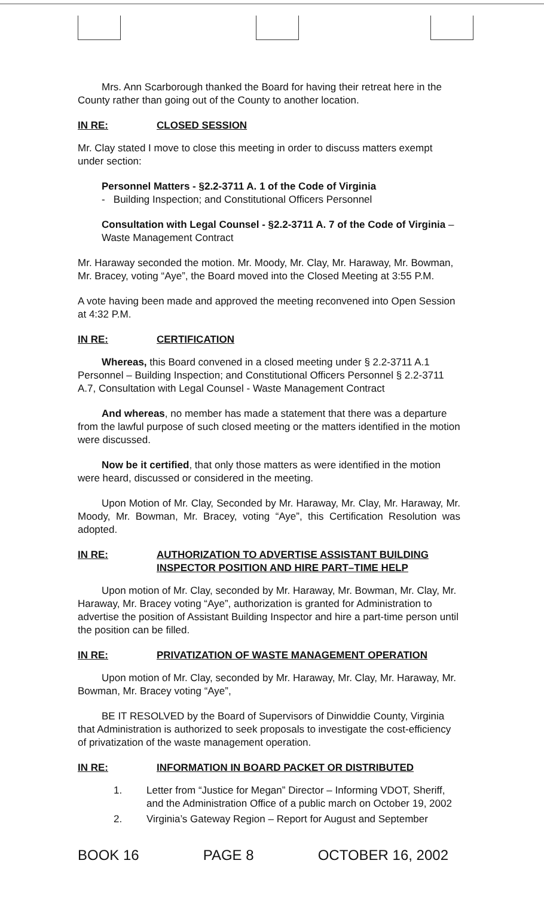Mrs. Ann Scarborough thanked the Board for having their retreat here in the County rather than going out of the County to another location.
IN RE: CLOSED SESSION
Mr. Clay stated I move to close this meeting in order to discuss matters exempt under section:
Personnel Matters - §2.2-3711 A. 1 of the Code of Virginia
- Building Inspection; and Constitutional Officers Personnel
Consultation with Legal Counsel - §2.2-3711 A. 7 of the Code of Virginia – Waste Management Contract
Mr. Haraway seconded the motion. Mr. Moody, Mr. Clay, Mr. Haraway, Mr. Bowman, Mr. Bracey, voting “Aye”, the Board moved into the Closed Meeting at 3:55 P.M.
A vote having been made and approved the meeting reconvened into Open Session at 4:32 P.M.
IN RE: CERTIFICATION
Whereas, this Board convened in a closed meeting under § 2.2-3711 A.1 Personnel – Building Inspection; and Constitutional Officers Personnel § 2.2-3711 A.7, Consultation with Legal Counsel - Waste Management Contract
And whereas, no member has made a statement that there was a departure from the lawful purpose of such closed meeting or the matters identified in the motion were discussed.
Now be it certified, that only those matters as were identified in the motion were heard, discussed or considered in the meeting.
Upon Motion of Mr. Clay, Seconded by Mr. Haraway, Mr. Clay, Mr. Haraway, Mr. Moody, Mr. Bowman, Mr. Bracey, voting “Aye”, this Certification Resolution was adopted.
IN RE: AUTHORIZATION TO ADVERTISE ASSISTANT BUILDING INSPECTOR POSITION AND HIRE PART–TIME HELP
Upon motion of Mr. Clay, seconded by Mr. Haraway, Mr. Bowman, Mr. Clay, Mr. Haraway, Mr. Bracey voting “Aye”, authorization is granted for Administration to advertise the position of Assistant Building Inspector and hire a part-time person until the position can be filled.
IN RE: PRIVATIZATION OF WASTE MANAGEMENT OPERATION
Upon motion of Mr. Clay, seconded by Mr. Haraway, Mr. Clay, Mr. Haraway, Mr. Bowman, Mr. Bracey voting “Aye”,
BE IT RESOLVED by the Board of Supervisors of Dinwiddie County, Virginia that Administration is authorized to seek proposals to investigate the cost-efficiency of privatization of the waste management operation.
IN RE: INFORMATION IN BOARD PACKET OR DISTRIBUTED
1. Letter from “Justice for Megan” Director – Informing VDOT, Sheriff, and the Administration Office of a public march on October 19, 2002
2. Virginia’s Gateway Region – Report for August and September
BOOK 16 PAGE 8 OCTOBER 16, 2002